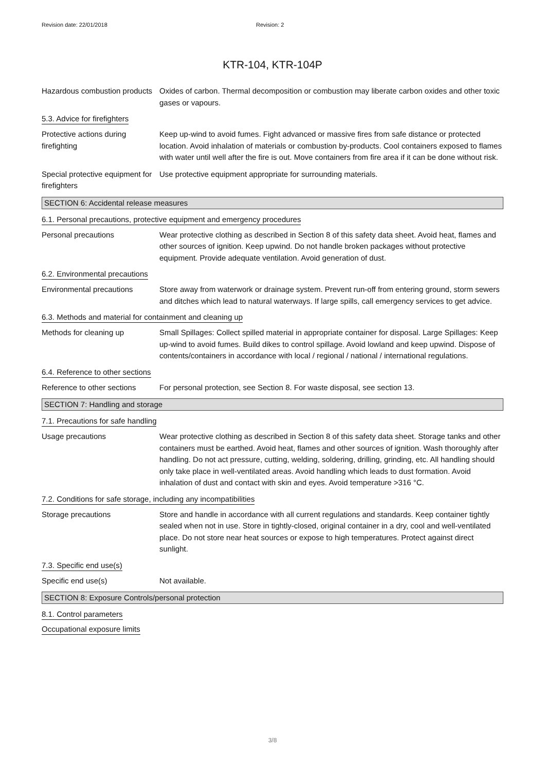Revision date: 22/01/2018 Revision: 2
KTR-104, KTR-104P
Hazardous combustion products
Oxides of carbon. Thermal decomposition or combustion may liberate carbon oxides and other toxic gases or vapours.
5.3. Advice for firefighters
Protective actions during firefighting
Keep up-wind to avoid fumes. Fight advanced or massive fires from safe distance or protected location. Avoid inhalation of materials or combustion by-products. Cool containers exposed to flames with water until well after the fire is out. Move containers from fire area if it can be done without risk.
Special protective equipment for firefighters
Use protective equipment appropriate for surrounding materials.
SECTION 6: Accidental release measures
6.1. Personal precautions, protective equipment and emergency procedures
Personal precautions Wear protective clothing as described in Section 8 of this safety data sheet. Avoid heat, flames and other sources of ignition. Keep upwind. Do not handle broken packages without protective equipment. Provide adequate ventilation. Avoid generation of dust.
6.2. Environmental precautions
Environmental precautions Store away from waterwork or drainage system. Prevent run-off from entering ground, storm sewers and ditches which lead to natural waterways. If large spills, call emergency services to get advice.
6.3. Methods and material for containment and cleaning up
Methods for cleaning up Small Spillages: Collect spilled material in appropriate container for disposal. Large Spillages: Keep up-wind to avoid fumes. Build dikes to control spillage. Avoid lowland and keep upwind. Dispose of contents/containers in accordance with local / regional / national / international regulations.
6.4. Reference to other sections
Reference to other sections
For personal protection, see Section 8. For waste disposal, see section 13.
SECTION 7: Handling and storage
7.1. Precautions for safe handling
Usage precautions Wear protective clothing as described in Section 8 of this safety data sheet. Storage tanks and other containers must be earthed. Avoid heat, flames and other sources of ignition. Wash thoroughly after handling. Do not act pressure, cutting, welding, soldering, drilling, grinding, etc. All handling should only take place in well-ventilated areas. Avoid handling which leads to dust formation. Avoid inhalation of dust and contact with skin and eyes. Avoid temperature >316 °C.
7.2. Conditions for safe storage, including any incompatibilities
Storage precautions Store and handle in accordance with all current regulations and standards. Keep container tightly sealed when not in use. Store in tightly-closed, original container in a dry, cool and well-ventilated place. Do not store near heat sources or expose to high temperatures. Protect against direct sunlight.
7.3. Specific end use(s)
Specific end use(s) Not available.
SECTION 8: Exposure Controls/personal protection
8.1. Control parameters
Occupational exposure limits
3/8